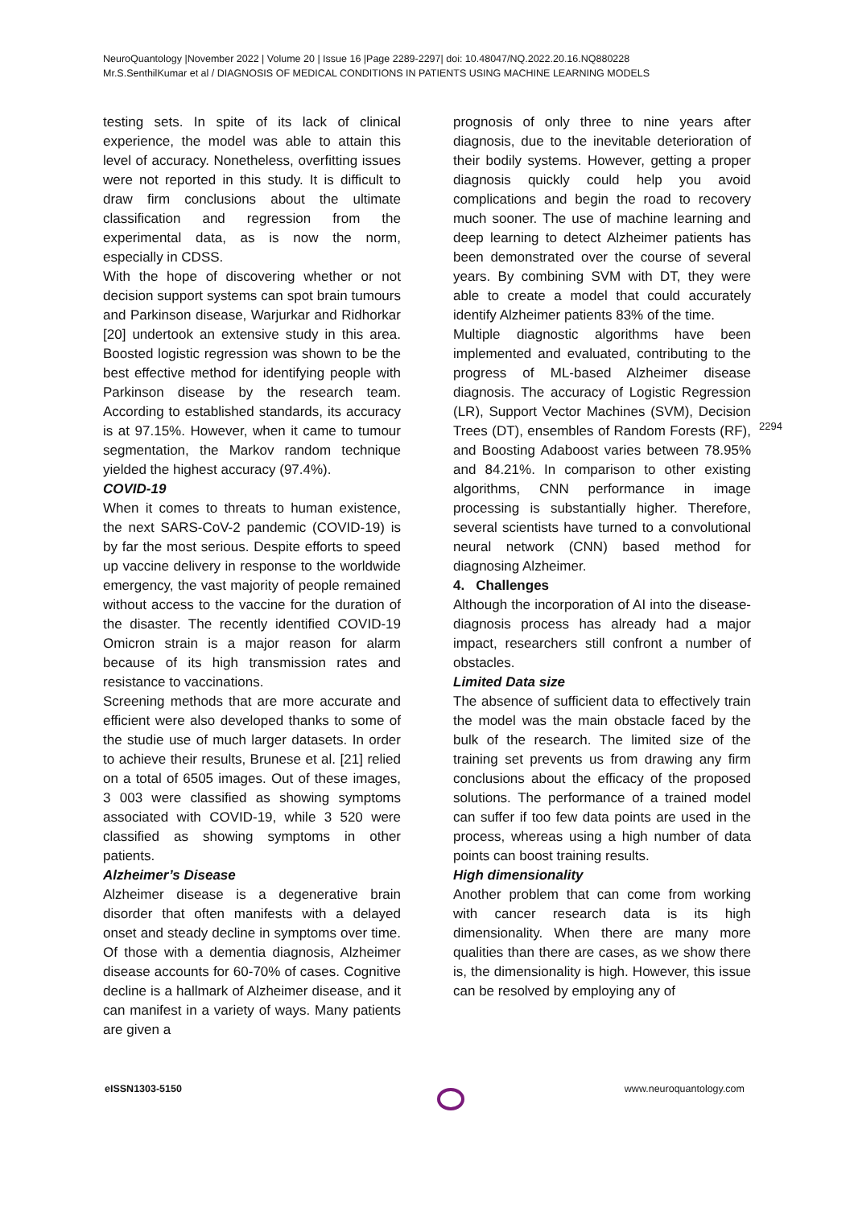NeuroQuantology |November 2022 | Volume 20 | Issue 16 |Page 2289-2297| doi: 10.48047/NQ.2022.20.16.NQ880228
Mr.S.SenthilKumar et al / DIAGNOSIS OF MEDICAL CONDITIONS IN PATIENTS USING MACHINE LEARNING MODELS
testing sets. In spite of its lack of clinical experience, the model was able to attain this level of accuracy. Nonetheless, overfitting issues were not reported in this study. It is difficult to draw firm conclusions about the ultimate classification and regression from the experimental data, as is now the norm, especially in CDSS.
With the hope of discovering whether or not decision support systems can spot brain tumours and Parkinson disease, Warjurkar and Ridhorkar [20] undertook an extensive study in this area. Boosted logistic regression was shown to be the best effective method for identifying people with Parkinson disease by the research team. According to established standards, its accuracy is at 97.15%. However, when it came to tumour segmentation, the Markov random technique yielded the highest accuracy (97.4%).
COVID-19
When it comes to threats to human existence, the next SARS-CoV-2 pandemic (COVID-19) is by far the most serious. Despite efforts to speed up vaccine delivery in response to the worldwide emergency, the vast majority of people remained without access to the vaccine for the duration of the disaster. The recently identified COVID-19 Omicron strain is a major reason for alarm because of its high transmission rates and resistance to vaccinations.
Screening methods that are more accurate and efficient were also developed thanks to some of the studie use of much larger datasets. In order to achieve their results, Brunese et al. [21] relied on a total of 6505 images. Out of these images, 3 003 were classified as showing symptoms associated with COVID-19, while 3 520 were classified as showing symptoms in other patients.
Alzheimer’s Disease
Alzheimer disease is a degenerative brain disorder that often manifests with a delayed onset and steady decline in symptoms over time. Of those with a dementia diagnosis, Alzheimer disease accounts for 60-70% of cases. Cognitive decline is a hallmark of Alzheimer disease, and it can manifest in a variety of ways. Many patients are given a
prognosis of only three to nine years after diagnosis, due to the inevitable deterioration of their bodily systems. However, getting a proper diagnosis quickly could help you avoid complications and begin the road to recovery much sooner. The use of machine learning and deep learning to detect Alzheimer patients has been demonstrated over the course of several years. By combining SVM with DT, they were able to create a model that could accurately identify Alzheimer patients 83% of the time.
Multiple diagnostic algorithms have been implemented and evaluated, contributing to the progress of ML-based Alzheimer disease diagnosis. The accuracy of Logistic Regression (LR), Support Vector Machines (SVM), Decision Trees (DT), ensembles of Random Forests (RF), and Boosting Adaboost varies between 78.95% and 84.21%. In comparison to other existing algorithms, CNN performance in image processing is substantially higher. Therefore, several scientists have turned to a convolutional neural network (CNN) based method for diagnosing Alzheimer.
4. Challenges
Although the incorporation of AI into the disease-diagnosis process has already had a major impact, researchers still confront a number of obstacles.
Limited Data size
The absence of sufficient data to effectively train the model was the main obstacle faced by the bulk of the research. The limited size of the training set prevents us from drawing any firm conclusions about the efficacy of the proposed solutions. The performance of a trained model can suffer if too few data points are used in the process, whereas using a high number of data points can boost training results.
High dimensionality
Another problem that can come from working with cancer research data is its high dimensionality. When there are many more qualities than there are cases, as we show there is, the dimensionality is high. However, this issue can be resolved by employing any of
2294
eISSN1303-5150 www.neuroquantology.com